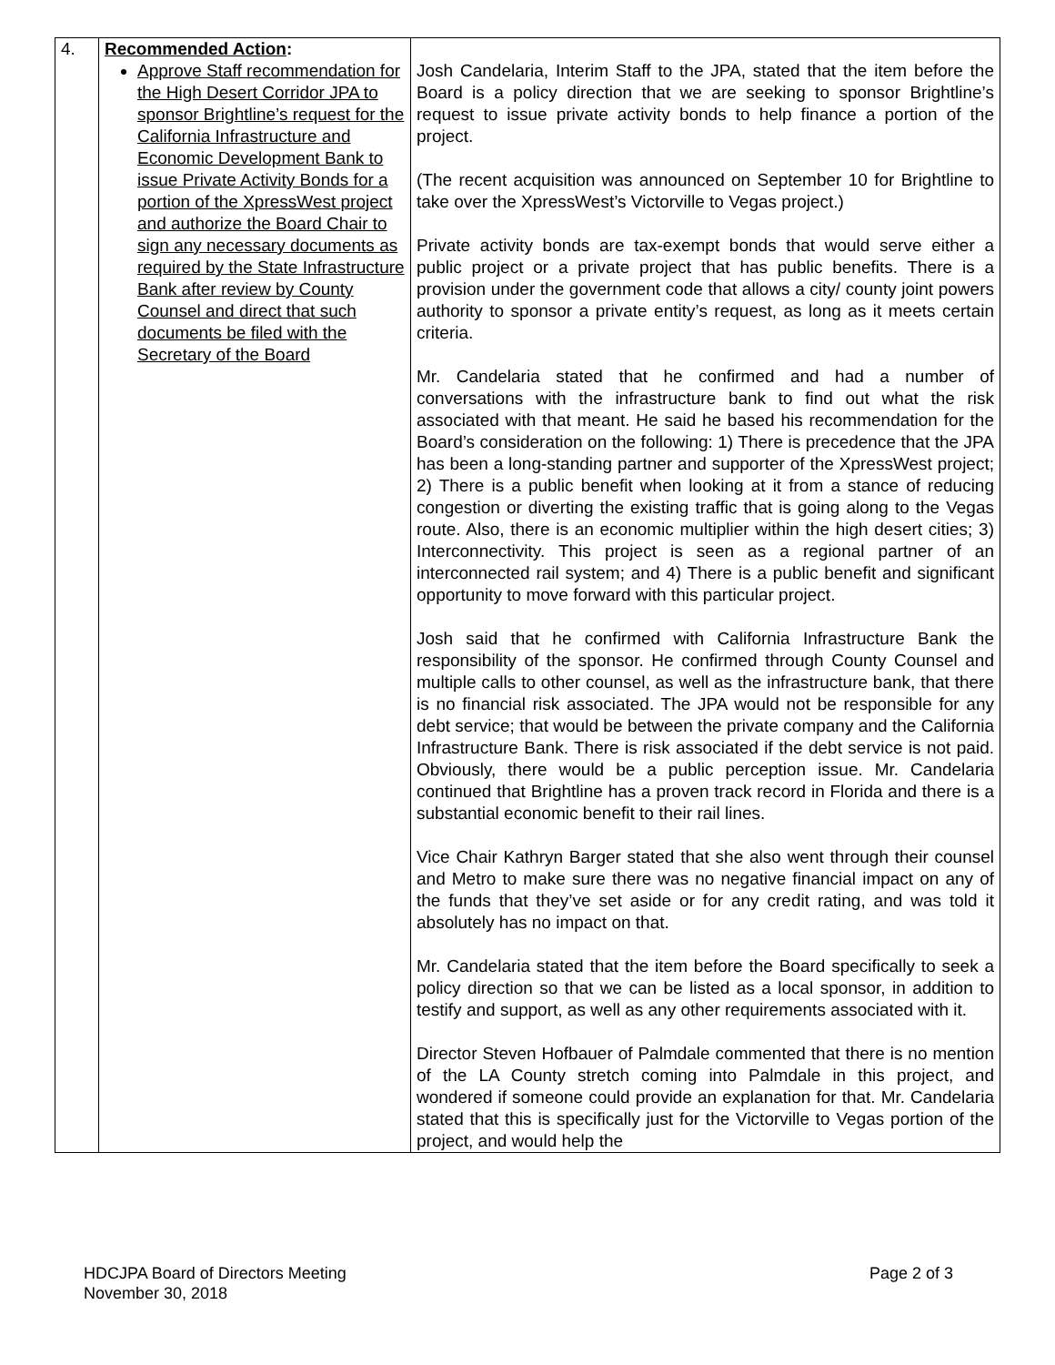| 4. | Recommended Action : Approve Staff recommendation for the High Desert Corridor JPA to sponsor Brightline’s request for the California Infrastructure and Economic Development Bank to issue Private Activity Bonds for a portion of the XpressWest project and authorize the Board Chair to sign any necessary documents as required by the State Infrastructure Bank after review by County Counsel and direct that such documents be filed with the Secretary of the Board | Josh Candelaria, Interim Staff to the JPA, stated that the item before the Board is a policy direction that we are seeking to sponsor Brightline’s request to issue private activity bonds to help finance a portion of the project. (The recent acquisition was announced on September 10 for Brightline to take over the XpressWest’s Victorville to Vegas project.) Private activity bonds are tax-exempt bonds that would serve either a public project or a private project that has public benefits. There is a provision under the government code that allows a city/ county joint powers authority to sponsor a private entity’s request, as long as it meets certain criteria. Mr. Candelaria stated that he confirmed and had a number of conversations with the infrastructure bank to find out what the risk associated with that meant. He said he based his recommendation for the Board’s consideration on the following: 1) There is precedence that the JPA has been a long-standing partner and supporter of the XpressWest project; 2) There is a public benefit when looking at it from a stance of reducing congestion or diverting the existing traffic that is going along to the Vegas route. Also, there is an economic multiplier within the high desert cities; 3) Interconnectivity. This project is seen as a regional partner of an interconnected rail system; and 4) There is a public benefit and significant opportunity to move forward with this particular project. Josh said that he confirmed with California Infrastructure Bank the responsibility of the sponsor. He confirmed through County Counsel and multiple calls to other counsel, as well as the infrastructure bank, that there is no financial risk associated. The JPA would not be responsible for any debt service; that would be between the private company and the California Infrastructure Bank. There is risk associated if the debt service is not paid. Obviously, there would be a public perception issue. Mr. Candelaria continued that Brightline has a proven track record in Florida and there is a substantial economic benefit to their rail lines. Vice Chair Kathryn Barger stated that she also went through their counsel and Metro to make sure there was no negative financial impact on any of the funds that they’ve set aside or for any credit rating, and was told it absolutely has no impact on that. Mr. Candelaria stated that the item before the Board specifically to seek a policy direction so that we can be listed as a local sponsor, in addition to testify and support, as well as any other requirements associated with it. Director Steven Hofbauer of Palmdale commented that there is no mention of the LA County stretch coming into Palmdale in this project, and wondered if someone could provide an explanation for that. Mr. Candelaria stated that this is specifically just for the Victorville to Vegas portion of the project, and would help the |
HDCJPA Board of Directors Meeting
November 30, 2018
Page 2 of 3